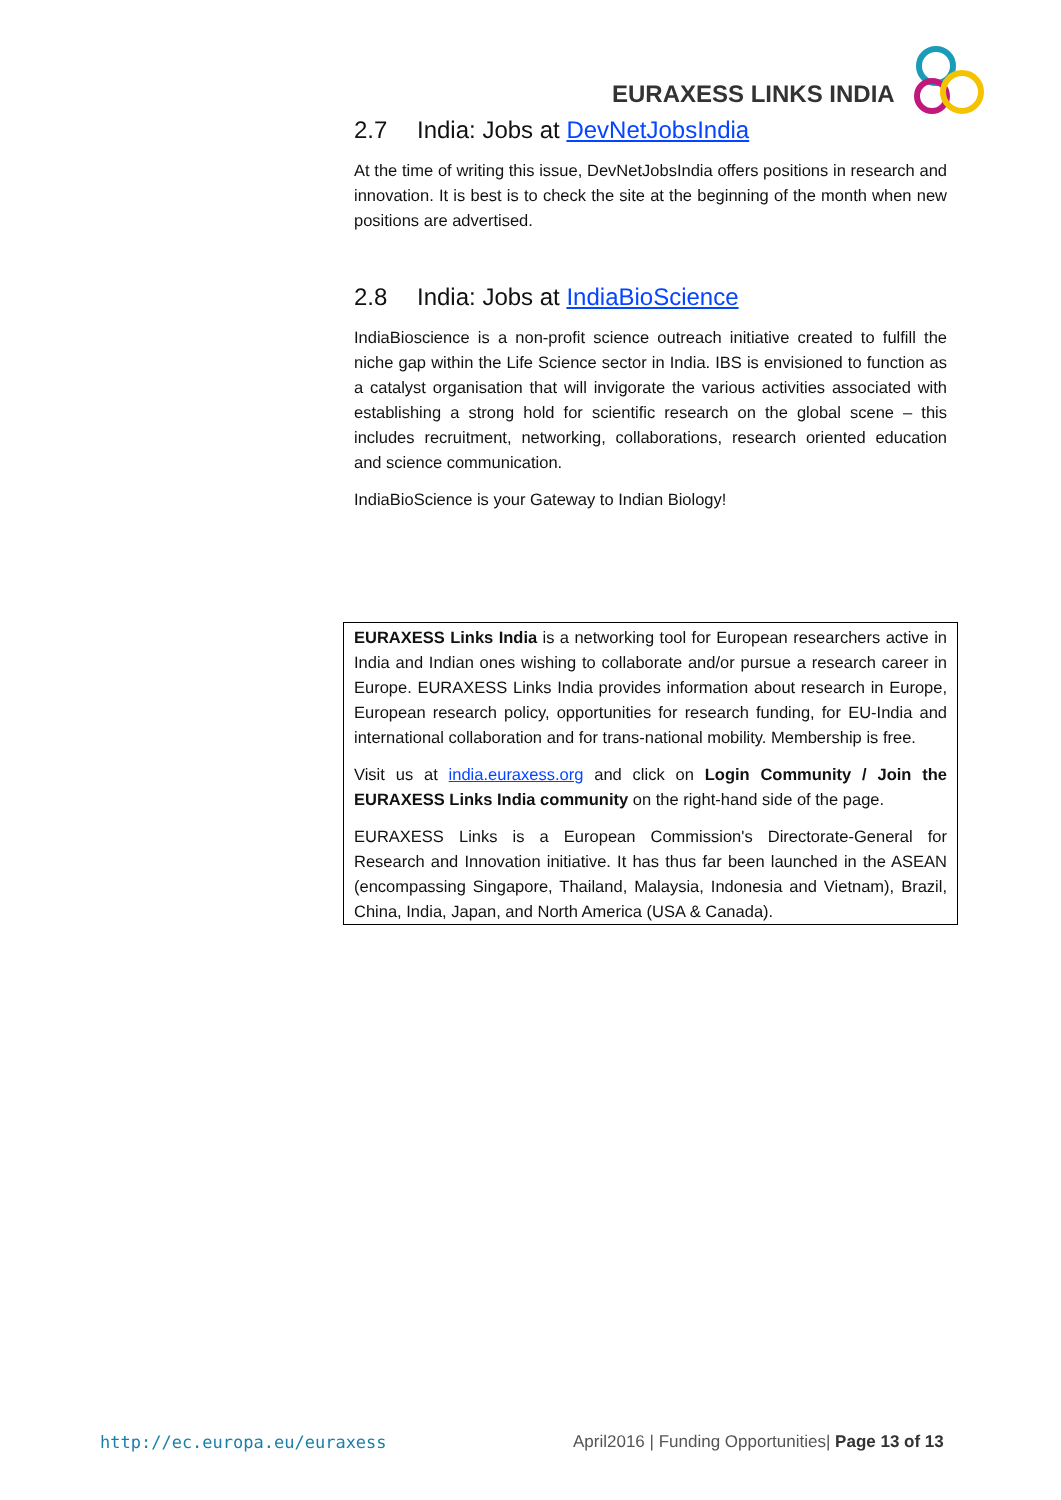EURAXESS LINKS INDIA
2.7 India: Jobs at DevNetJobsIndia
At the time of writing this issue, DevNetJobsIndia offers positions in research and innovation. It is best is to check the site at the beginning of the month when new positions are advertised.
2.8 India: Jobs at IndiaBioScience
IndiaBioscience is a non-profit science outreach initiative created to fulfill the niche gap within the Life Science sector in India. IBS is envisioned to function as a catalyst organisation that will invigorate the various activities associated with establishing a strong hold for scientific research on the global scene – this includes recruitment, networking, collaborations, research oriented education and science communication.
IndiaBioScience is your Gateway to Indian Biology!
EURAXESS Links India is a networking tool for European researchers active in India and Indian ones wishing to collaborate and/or pursue a research career in Europe. EURAXESS Links India provides information about research in Europe, European research policy, opportunities for research funding, for EU-India and international collaboration and for trans-national mobility. Membership is free.
Visit us at india.euraxess.org and click on Login Community / Join the EURAXESS Links India community on the right-hand side of the page.
EURAXESS Links is a European Commission's Directorate-General for Research and Innovation initiative. It has thus far been launched in the ASEAN (encompassing Singapore, Thailand, Malaysia, Indonesia and Vietnam), Brazil, China, India, Japan, and North America (USA & Canada).
http://ec.europa.eu/euraxess
April2016 | Funding Opportunities| Page 13 of 13